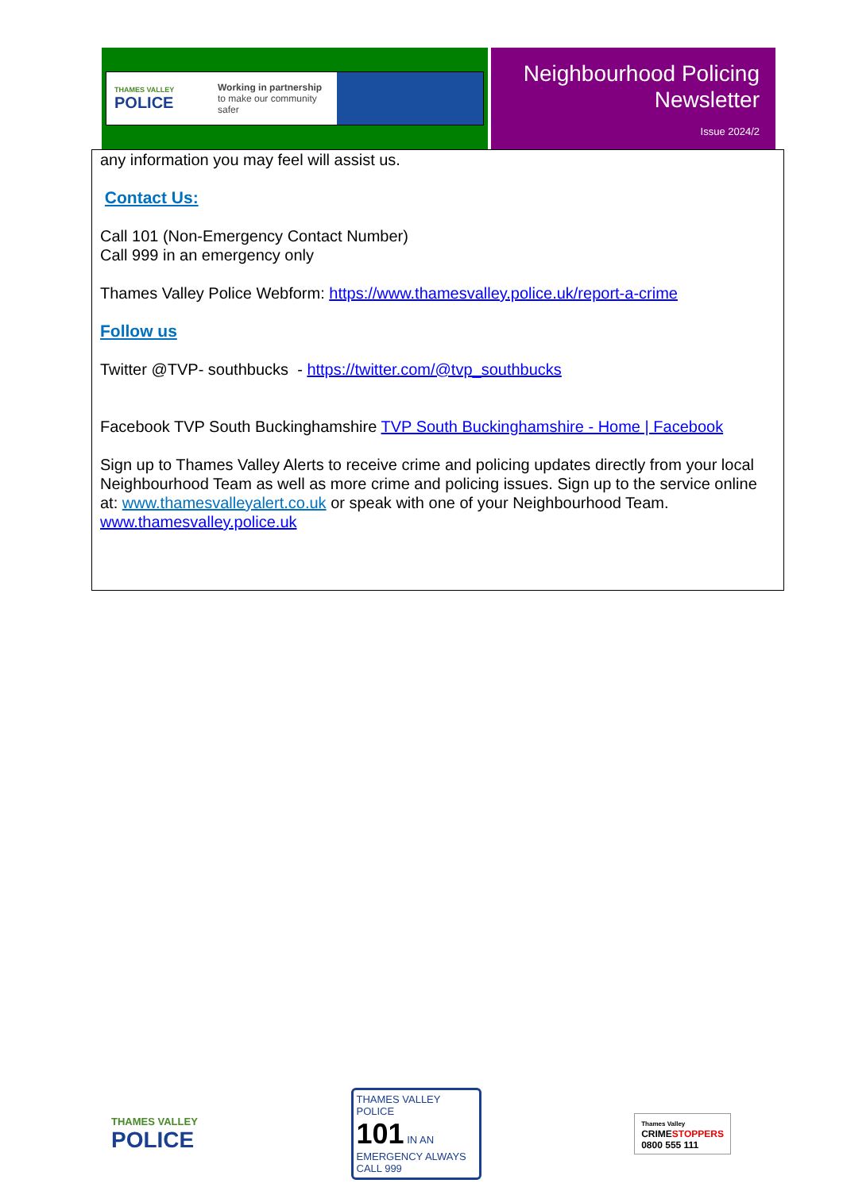THAMES VALLEY
POLICE
Working in partnership
to make our community safer
Neighbourhood Policing Newsletter
Issue 2024/2
any information you may feel will assist us.
Contact Us:
Call 101 (Non-Emergency Contact Number)
Call 999 in an emergency only
Thames Valley Police Webform: https://www.thamesvalley.police.uk/report-a-crime
Follow us
Twitter @TVP- southbucks - https://twitter.com/@tvp_southbucks
Facebook TVP South Buckinghamshire TVP South Buckinghamshire - Home | Facebook
Sign up to Thames Valley Alerts to receive crime and policing updates directly from your local Neighbourhood Team as well as more crime and policing issues. Sign up to the service online
at: www.thamesvalleyalert.co.uk or speak with one of your Neighbourhood Team.
www.thamesvalley.police.uk
THAMES VALLEY
POLICE
THAMES VALLEY
POLICE
101 IN AN EMERGENCY ALWAYS CALL 999
Thames Valley
CRIMESTOPPERS
0800 555 111